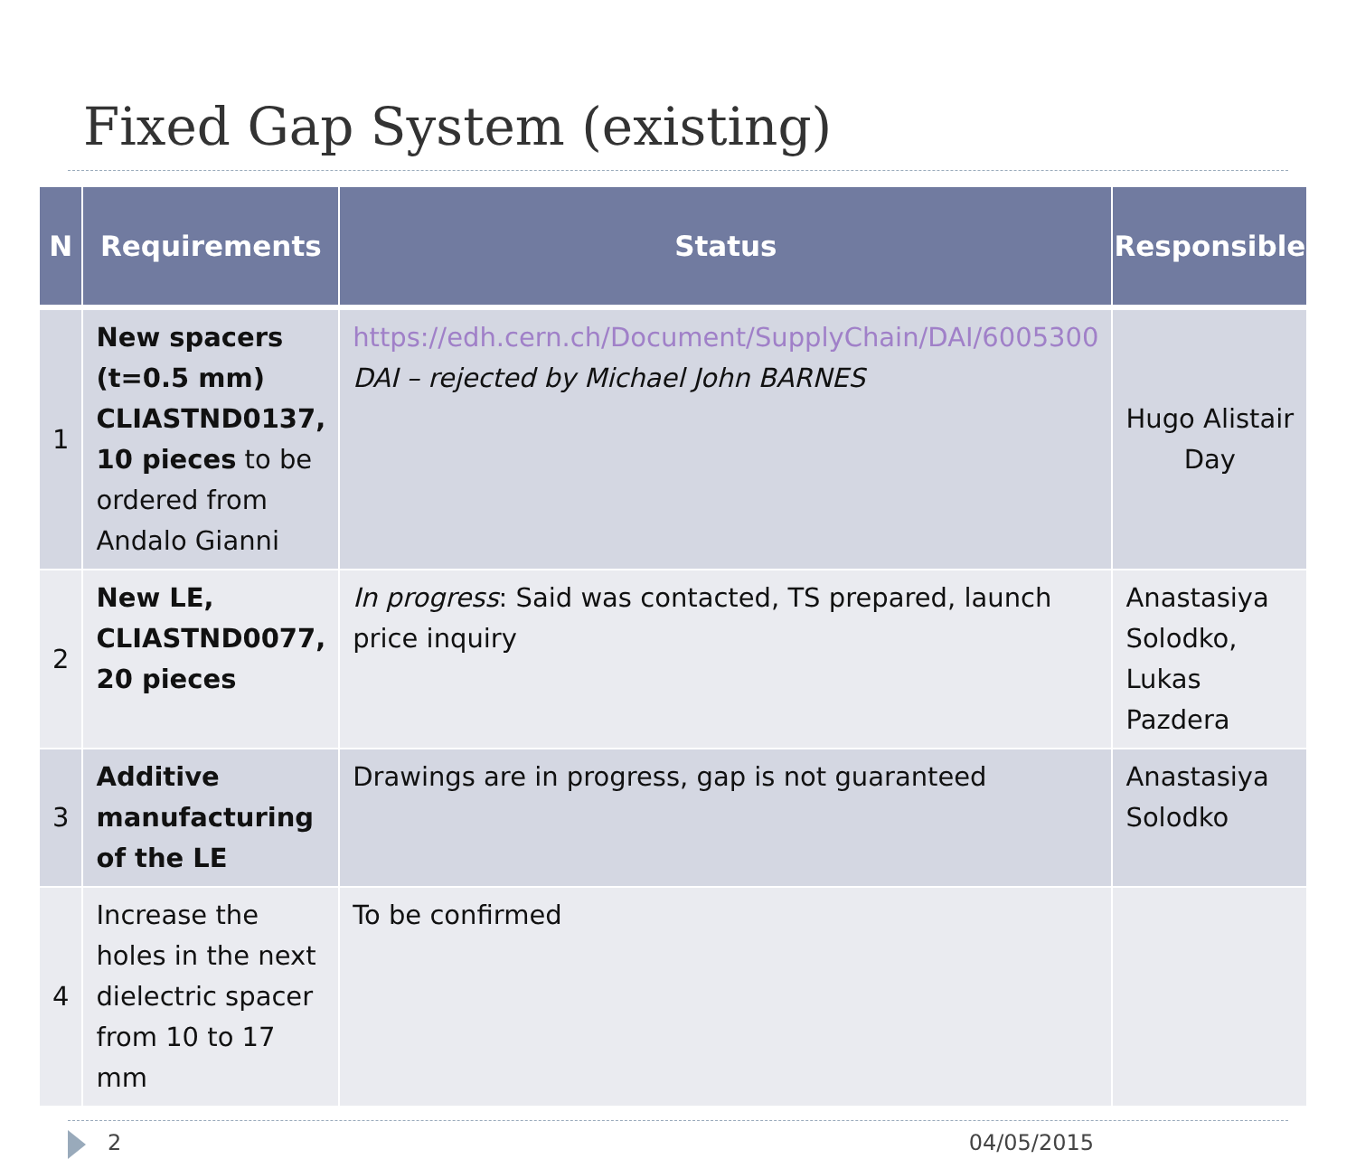Fixed Gap System (existing)
| N | Requirements | Status | Responsible |
| --- | --- | --- | --- |
| 1 | New spacers (t=0.5 mm) CLIASTND0137, 10 pieces to be ordered from Andalo Gianni | https://edh.cern.ch/Document/SupplyChain/DAI/6005300 DAI – rejected by Michael John BARNES | Hugo Alistair Day |
| 2 | New LE, CLIASTND0077, 20 pieces | In progress : Said was contacted, TS prepared, launch price inquiry | Anastasiya Solodko, Lukas Pazdera |
| 3 | Additive manufacturing of the LE | Drawings are in progress, gap is not guaranteed | Anastasiya Solodko |
| 4 | Increase the holes in the next dielectric spacer from 10 to 17 mm | To be confirmed | |
2 04/05/2015